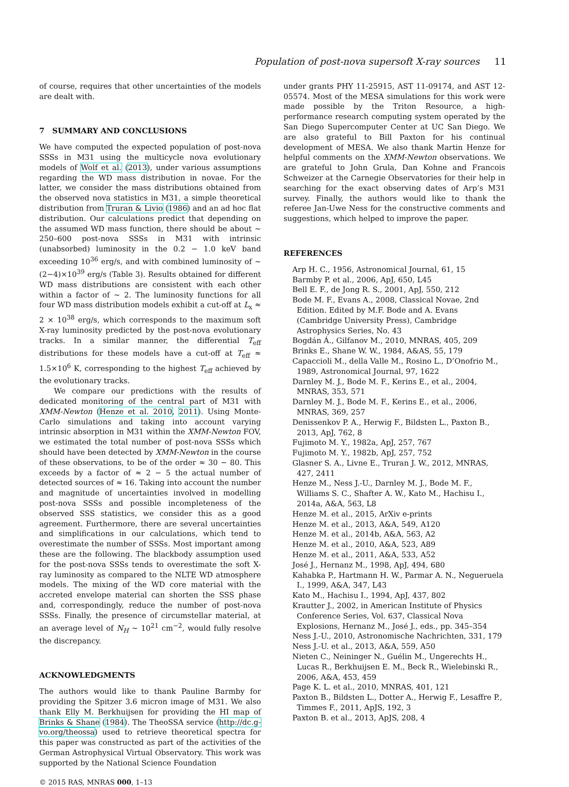Population of post-nova supersoft X-ray sources 11
of course, requires that other uncertainties of the models are dealt with.
7 SUMMARY AND CONCLUSIONS
We have computed the expected population of post-nova SSSs in M31 using the multicycle nova evolutionary models of Wolf et al. (2013), under various assumptions regarding the WD mass distribution in novae. For the latter, we consider the mass distributions obtained from the observed nova statistics in M31, a simple theoretical distribution from Truran & Livio (1986) and an ad hoc flat distribution. Our calculations predict that depending on the assumed WD mass function, there should be about ∼ 250–600 post-nova SSSs in M31 with intrinsic (unabsorbed) luminosity in the 0.2 − 1.0 keV band exceeding 10<sup>36</sup> erg/s, and with combined luminosity of ∼ (2−4)×10<sup>39</sup> erg/s (Table 3). Results obtained for different WD mass distributions are consistent with each other within a factor of ∼ 2. The luminosity functions for all four WD mass distribution models exhibit a cut-off at L<sub>x</sub> ≈ 2 × 10<sup>38</sup> erg/s, which corresponds to the maximum soft X-ray luminosity predicted by the post-nova evolutionary tracks. In a similar manner, the differential T<sub>eff</sub> distributions for these models have a cut-off at T<sub>eff</sub> ≈ 1.5×10<sup>6</sup> K, corresponding to the highest T<sub>eff</sub> achieved by the evolutionary tracks.
We compare our predictions with the results of dedicated monitoring of the central part of M31 with XMM-Newton (Henze et al. 2010, 2011). Using Monte-Carlo simulations and taking into account varying intrinsic absorption in M31 within the XMM-Newton FOV, we estimated the total number of post-nova SSSs which should have been detected by XMM-Newton in the course of these observations, to be of the order ≈ 30 − 80. This exceeds by a factor of ≈ 2 − 5 the actual number of detected sources of ≈ 16. Taking into account the number and magnitude of uncertainties involved in modelling post-nova SSSs and possible incompleteness of the observed SSS statistics, we consider this as a good agreement. Furthermore, there are several uncertainties and simplifications in our calculations, which tend to overestimate the number of SSSs. Most important among these are the following. The blackbody assumption used for the post-nova SSSs tends to overestimate the soft X-ray luminosity as compared to the NLTE WD atmosphere models. The mixing of the WD core material with the accreted envelope material can shorten the SSS phase and, correspondingly, reduce the number of post-nova SSSs. Finally, the presence of circumstellar material, at an average level of N<sub>H</sub> ∼ 10<sup>21</sup> cm<sup>−2</sup>, would fully resolve the discrepancy.
ACKNOWLEDGMENTS
The authors would like to thank Pauline Barmby for providing the Spitzer 3.6 micron image of M31. We also thank Elly M. Berkhuijsen for providing the HI map of Brinks & Shane (1984). The TheoSSA service (http://dc.g-vo.org/theossa) used to retrieve theoretical spectra for this paper was constructed as part of the activities of the German Astrophysical Virtual Observatory. This work was supported by the National Science Foundation
© 2015 RAS, MNRAS 000, 1–13
under grants PHY 11-25915, AST 11-09174, and AST 12-05574. Most of the MESA simulations for this work were made possible by the Triton Resource, a high-performance research computing system operated by the San Diego Supercomputer Center at UC San Diego. We are also grateful to Bill Paxton for his continual development of MESA. We also thank Martin Henze for helpful comments on the XMM-Newton observations. We are grateful to John Grula, Dan Kohne and Francois Schweizer at the Carnegie Observatories for their help in searching for the exact observing dates of Arp’s M31 survey. Finally, the authors would like to thank the referee Jan-Uwe Ness for the constructive comments and suggestions, which helped to improve the paper.
REFERENCES
Arp H. C., 1956, Astronomical Journal, 61, 15
Barmby P. et al., 2006, ApJ, 650, L45
Bell E. F., de Jong R. S., 2001, ApJ, 550, 212
Bode M. F., Evans A., 2008, Classical Novae, 2nd Edition. Edited by M.F. Bode and A. Evans (Cambridge University Press), Cambridge Astrophysics Series, No. 43
Bogdán Á., Gilfanov M., 2010, MNRAS, 405, 209
Brinks E., Shane W. W., 1984, A&AS, 55, 179
Capaccioli M., della Valle M., Rosino L., D’Onofrio M., 1989, Astronomical Journal, 97, 1622
Darnley M. J., Bode M. F., Kerins E., et al., 2004, MNRAS, 353, 571
Darnley M. J., Bode M. F., Kerins E., et al., 2006, MNRAS, 369, 257
Denissenkov P. A., Herwig F., Bildsten L., Paxton B., 2013, ApJ, 762, 8
Fujimoto M. Y., 1982a, ApJ, 257, 767
Fujimoto M. Y., 1982b, ApJ, 257, 752
Glasner S. A., Livne E., Truran J. W., 2012, MNRAS, 427, 2411
Henze M., Ness J.-U., Darnley M. J., Bode M. F., Williams S. C., Shafter A. W., Kato M., Hachisu I., 2014a, A&A, 563, L8
Henze M. et al., 2015, ArXiv e-prints
Henze M. et al., 2013, A&A, 549, A120
Henze M. et al., 2014b, A&A, 563, A2
Henze M. et al., 2010, A&A, 523, A89
Henze M. et al., 2011, A&A, 533, A52
José J., Hernanz M., 1998, ApJ, 494, 680
Kahabka P., Hartmann H. W., Parmar A. N., Negueruela I., 1999, A&A, 347, L43
Kato M., Hachisu I., 1994, ApJ, 437, 802
Krautter J., 2002, in American Institute of Physics Conference Series, Vol. 637, Classical Nova Explosions, Hernanz M., José J., eds., pp. 345–354
Ness J.-U., 2010, Astronomische Nachrichten, 331, 179
Ness J.-U. et al., 2013, A&A, 559, A50
Nieten C., Neininger N., Guélin M., Ungerechts H., Lucas R., Berkhuijsen E. M., Beck R., Wielebinski R., 2006, A&A, 453, 459
Page K. L. et al., 2010, MNRAS, 401, 121
Paxton B., Bildsten L., Dotter A., Herwig F., Lesaffre P., Timmes F., 2011, ApJS, 192, 3
Paxton B. et al., 2013, ApJS, 208, 4